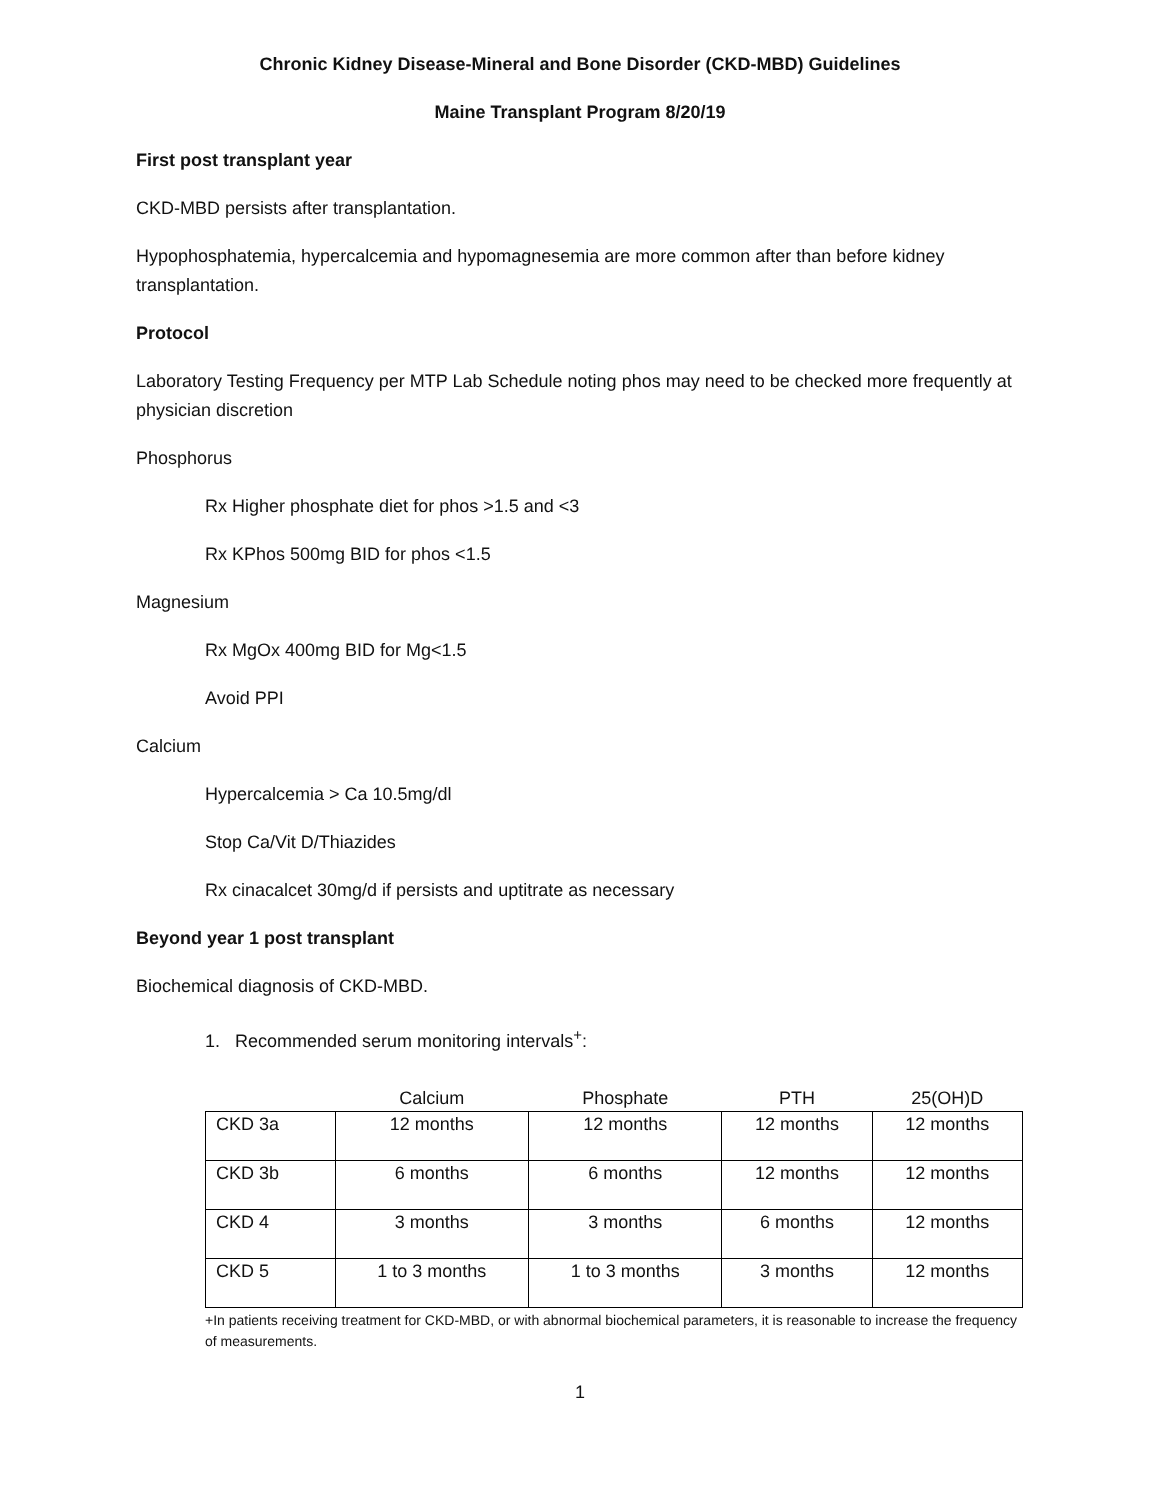Chronic Kidney Disease-Mineral and Bone Disorder (CKD-MBD) Guidelines
Maine Transplant Program 8/20/19
First post transplant year
CKD-MBD persists after transplantation.
Hypophosphatemia, hypercalcemia and hypomagnesemia are more common after than before kidney transplantation.
Protocol
Laboratory Testing Frequency per MTP Lab Schedule noting phos may need to be checked more frequently at physician discretion
Phosphorus
Rx Higher phosphate diet for phos >1.5 and <3
Rx KPhos 500mg BID for phos <1.5
Magnesium
Rx MgOx 400mg BID for Mg<1.5
Avoid PPI
Calcium
Hypercalcemia > Ca 10.5mg/dl
Stop Ca/Vit D/Thiazides
Rx cinacalcet 30mg/d if persists and uptitrate as necessary
Beyond year 1 post transplant
Biochemical diagnosis of CKD-MBD.
1. Recommended serum monitoring intervals<sup>+</sup>:
| | Calcium | Phosphate | PTH | 25(OH)D |
| --- | --- | --- | --- | --- |
| CKD 3a | 12 months | 12 months | 12 months | 12 months |
| CKD 3b | 6 months | 6 months | 12 months | 12 months |
| CKD 4 | 3 months | 3 months | 6 months | 12 months |
| CKD 5 | 1 to 3 months | 1 to 3 months | 3 months | 12 months |
+In patients receiving treatment for CKD-MBD, or with abnormal biochemical parameters, it is reasonable to increase the frequency of measurements.
1